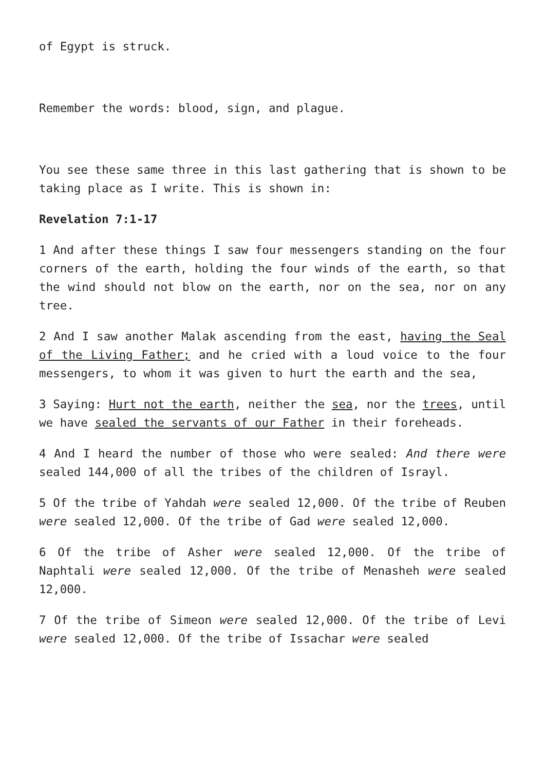of Egypt is struck.
Remember the words: blood, sign, and plague.
You see these same three in this last gathering that is shown to be taking place as I write. This is shown in:
Revelation 7:1-17
1 And after these things I saw four messengers standing on the four corners of the earth, holding the four winds of the earth, so that the wind should not blow on the earth, nor on the sea, nor on any tree.
2 And I saw another Malak ascending from the east, having the Seal of the Living Father; and he cried with a loud voice to the four messengers, to whom it was given to hurt the earth and the sea,
3 Saying: Hurt not the earth, neither the sea, nor the trees, until we have sealed the servants of our Father in their foreheads.
4 And I heard the number of those who were sealed: And there were sealed 144,000 of all the tribes of the children of Israyl.
5 Of the tribe of Yahdah were sealed 12,000. Of the tribe of Reuben were sealed 12,000. Of the tribe of Gad were sealed 12,000.
6 Of the tribe of Asher were sealed 12,000. Of the tribe of Naphtali were sealed 12,000. Of the tribe of Menasheh were sealed 12,000.
7 Of the tribe of Simeon were sealed 12,000. Of the tribe of Levi were sealed 12,000. Of the tribe of Issachar were sealed